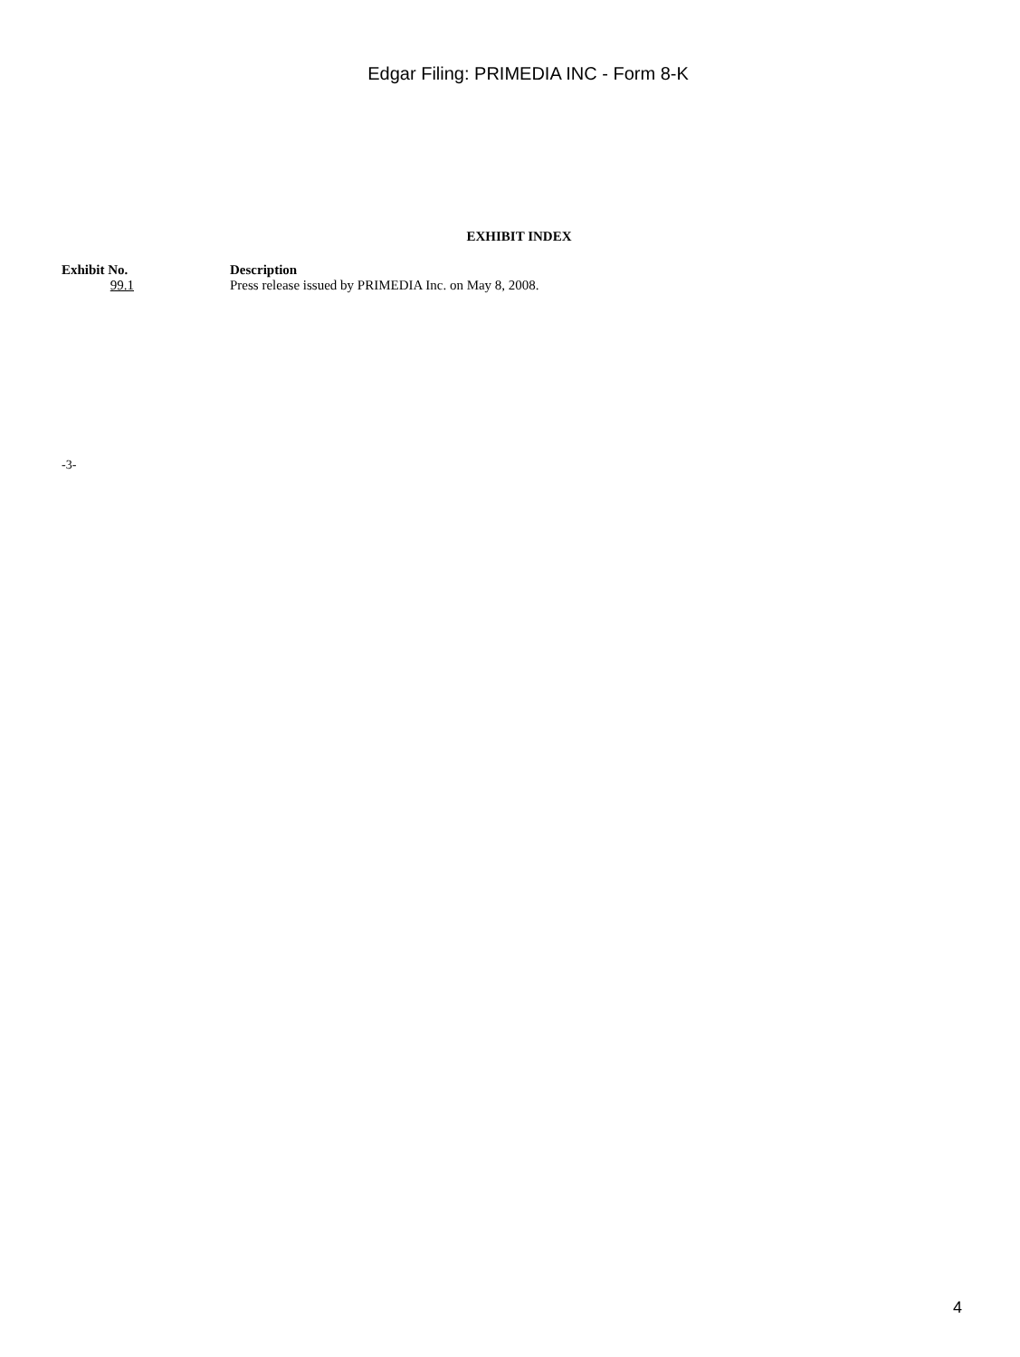Edgar Filing: PRIMEDIA INC - Form 8-K
EXHIBIT INDEX
| Exhibit No. | Description |
| --- | --- |
| 99.1 | Press release issued by PRIMEDIA Inc. on May 8, 2008. |
-3-
4